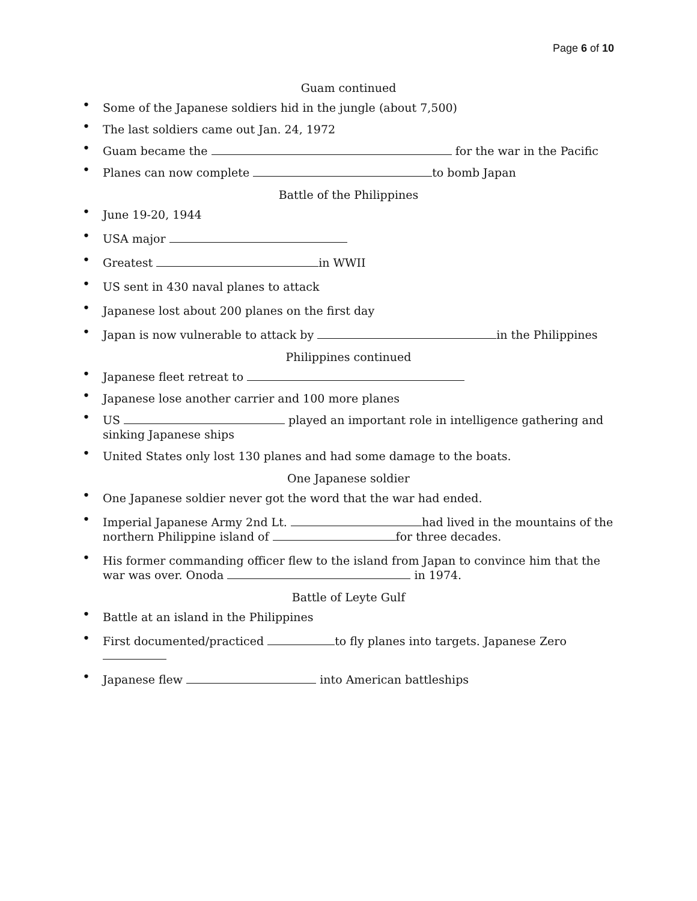Page 6 of 10
Guam continued
• Some of the Japanese soldiers hid in the jungle (about 7,500)
• The last soldiers came out Jan. 24, 1972
• Guam became the for the war in the Pacific
• Planes can now complete to bomb Japan
Battle of the Philippines
• June 19-20, 1944
• USA major
• Greatest in WWII
• US sent in 430 naval planes to attack
• Japanese lost about 200 planes on the first day
• Japan is now vulnerable to attack by in the Philippines
Philippines continued
• Japanese fleet retreat to
• Japanese lose another carrier and 100 more planes
• US played an important role in intelligence gathering and sinking Japanese ships
• United States only lost 130 planes and had some damage to the boats.
One Japanese soldier
• One Japanese soldier never got the word that the war had ended.
• Imperial Japanese Army 2nd Lt. had lived in the mountains of the northern Philippine island of for three decades.
• His former commanding officer flew to the island from Japan to convince him that the war was over. Onoda in 1974.
Battle of Leyte Gulf
• Battle at an island in the Philippines
• First documented/practiced to fly planes into targets. Japanese Zero
• Japanese flew into American battleships